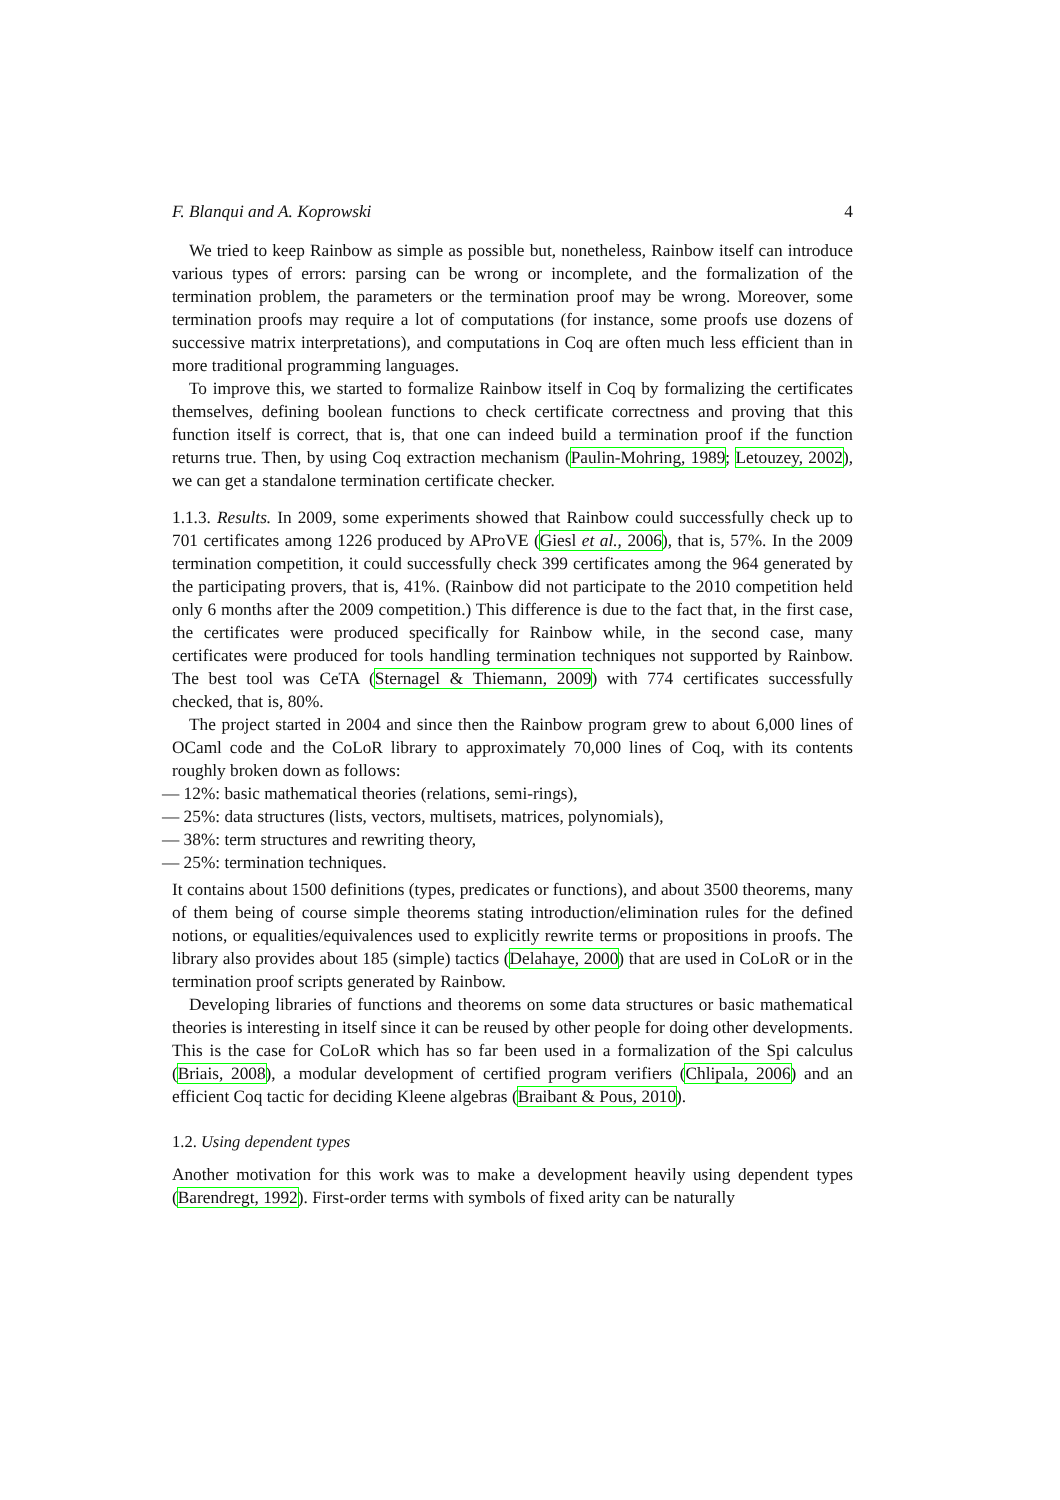F. Blanqui and A. Koprowski 4
We tried to keep Rainbow as simple as possible but, nonetheless, Rainbow itself can introduce various types of errors: parsing can be wrong or incomplete, and the formalization of the termination problem, the parameters or the termination proof may be wrong. Moreover, some termination proofs may require a lot of computations (for instance, some proofs use dozens of successive matrix interpretations), and computations in Coq are often much less efficient than in more traditional programming languages.
To improve this, we started to formalize Rainbow itself in Coq by formalizing the certificates themselves, defining boolean functions to check certificate correctness and proving that this function itself is correct, that is, that one can indeed build a termination proof if the function returns true. Then, by using Coq extraction mechanism (Paulin-Mohring, 1989; Letouzey, 2002), we can get a standalone termination certificate checker.
1.1.3. Results. In 2009, some experiments showed that Rainbow could successfully check up to 701 certificates among 1226 produced by AProVE (Giesl et al., 2006), that is, 57%. In the 2009 termination competition, it could successfully check 399 certificates among the 964 generated by the participating provers, that is, 41%. (Rainbow did not participate to the 2010 competition held only 6 months after the 2009 competition.) This difference is due to the fact that, in the first case, the certificates were produced specifically for Rainbow while, in the second case, many certificates were produced for tools handling termination techniques not supported by Rainbow. The best tool was CeTA (Sternagel & Thiemann, 2009) with 774 certificates successfully checked, that is, 80%.
The project started in 2004 and since then the Rainbow program grew to about 6,000 lines of OCaml code and the CoLoR library to approximately 70,000 lines of Coq, with its contents roughly broken down as follows:
— 12%: basic mathematical theories (relations, semi-rings),
— 25%: data structures (lists, vectors, multisets, matrices, polynomials),
— 38%: term structures and rewriting theory,
— 25%: termination techniques.
It contains about 1500 definitions (types, predicates or functions), and about 3500 theorems, many of them being of course simple theorems stating introduction/elimination rules for the defined notions, or equalities/equivalences used to explicitly rewrite terms or propositions in proofs. The library also provides about 185 (simple) tactics (Delahaye, 2000) that are used in CoLoR or in the termination proof scripts generated by Rainbow.
Developing libraries of functions and theorems on some data structures or basic mathematical theories is interesting in itself since it can be reused by other people for doing other developments. This is the case for CoLoR which has so far been used in a formalization of the Spi calculus (Briais, 2008), a modular development of certified program verifiers (Chlipala, 2006) and an efficient Coq tactic for deciding Kleene algebras (Braibant & Pous, 2010).
1.2. Using dependent types
Another motivation for this work was to make a development heavily using dependent types (Barendregt, 1992). First-order terms with symbols of fixed arity can be naturally